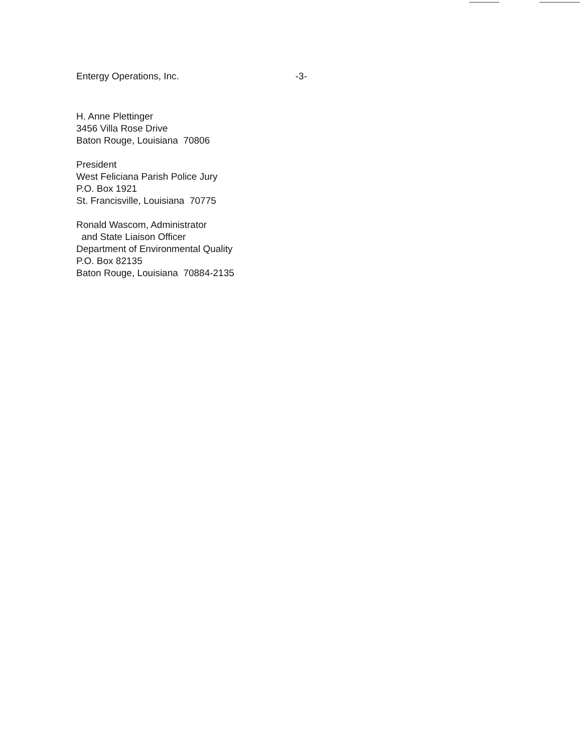Entergy Operations, Inc. -3-
H. Anne Plettinger
3456 Villa Rose Drive
Baton Rouge, Louisiana 70806
President
West Feliciana Parish Police Jury
P.O. Box 1921
St. Francisville, Louisiana 70775
Ronald Wascom, Administrator
and State Liaison Officer
Department of Environmental Quality
P.O. Box 82135
Baton Rouge, Louisiana 70884-2135